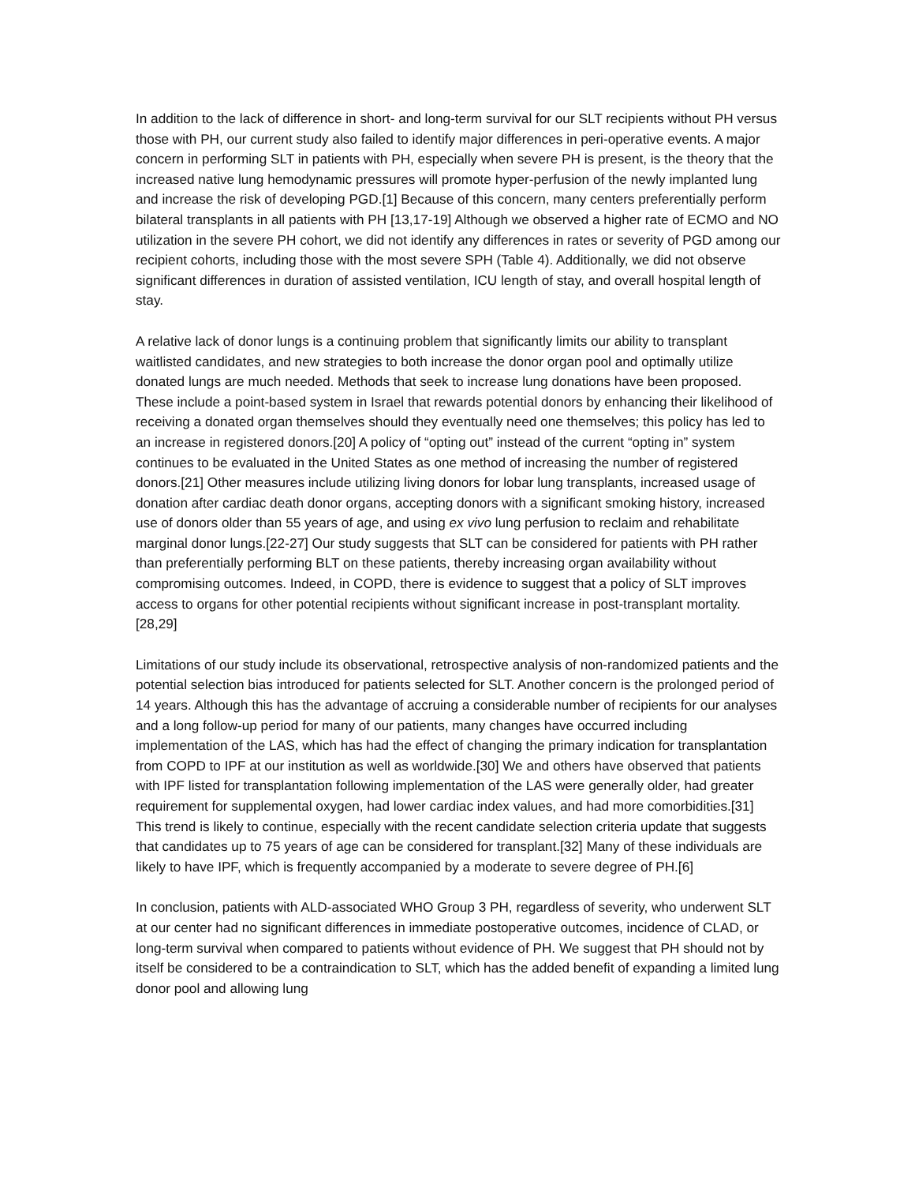In addition to the lack of difference in short- and long-term survival for our SLT recipients without PH versus those with PH, our current study also failed to identify major differences in peri-operative events. A major concern in performing SLT in patients with PH, especially when severe PH is present, is the theory that the increased native lung hemodynamic pressures will promote hyper-perfusion of the newly implanted lung and increase the risk of developing PGD.[1] Because of this concern, many centers preferentially perform bilateral transplants in all patients with PH [13,17-19] Although we observed a higher rate of ECMO and NO utilization in the severe PH cohort, we did not identify any differences in rates or severity of PGD among our recipient cohorts, including those with the most severe SPH (Table 4). Additionally, we did not observe significant differences in duration of assisted ventilation, ICU length of stay, and overall hospital length of stay.
A relative lack of donor lungs is a continuing problem that significantly limits our ability to transplant waitlisted candidates, and new strategies to both increase the donor organ pool and optimally utilize donated lungs are much needed. Methods that seek to increase lung donations have been proposed. These include a point-based system in Israel that rewards potential donors by enhancing their likelihood of receiving a donated organ themselves should they eventually need one themselves; this policy has led to an increase in registered donors.[20] A policy of “opting out” instead of the current “opting in” system continues to be evaluated in the United States as one method of increasing the number of registered donors.[21] Other measures include utilizing living donors for lobar lung transplants, increased usage of donation after cardiac death donor organs, accepting donors with a significant smoking history, increased use of donors older than 55 years of age, and using ex vivo lung perfusion to reclaim and rehabilitate marginal donor lungs.[22-27] Our study suggests that SLT can be considered for patients with PH rather than preferentially performing BLT on these patients, thereby increasing organ availability without compromising outcomes. Indeed, in COPD, there is evidence to suggest that a policy of SLT improves access to organs for other potential recipients without significant increase in post-transplant mortality.[28,29]
Limitations of our study include its observational, retrospective analysis of non-randomized patients and the potential selection bias introduced for patients selected for SLT. Another concern is the prolonged period of 14 years. Although this has the advantage of accruing a considerable number of recipients for our analyses and a long follow-up period for many of our patients, many changes have occurred including implementation of the LAS, which has had the effect of changing the primary indication for transplantation from COPD to IPF at our institution as well as worldwide.[30] We and others have observed that patients with IPF listed for transplantation following implementation of the LAS were generally older, had greater requirement for supplemental oxygen, had lower cardiac index values, and had more comorbidities.[31] This trend is likely to continue, especially with the recent candidate selection criteria update that suggests that candidates up to 75 years of age can be considered for transplant.[32] Many of these individuals are likely to have IPF, which is frequently accompanied by a moderate to severe degree of PH.[6]
In conclusion, patients with ALD-associated WHO Group 3 PH, regardless of severity, who underwent SLT at our center had no significant differences in immediate postoperative outcomes, incidence of CLAD, or long-term survival when compared to patients without evidence of PH. We suggest that PH should not by itself be considered to be a contraindication to SLT, which has the added benefit of expanding a limited lung donor pool and allowing lung